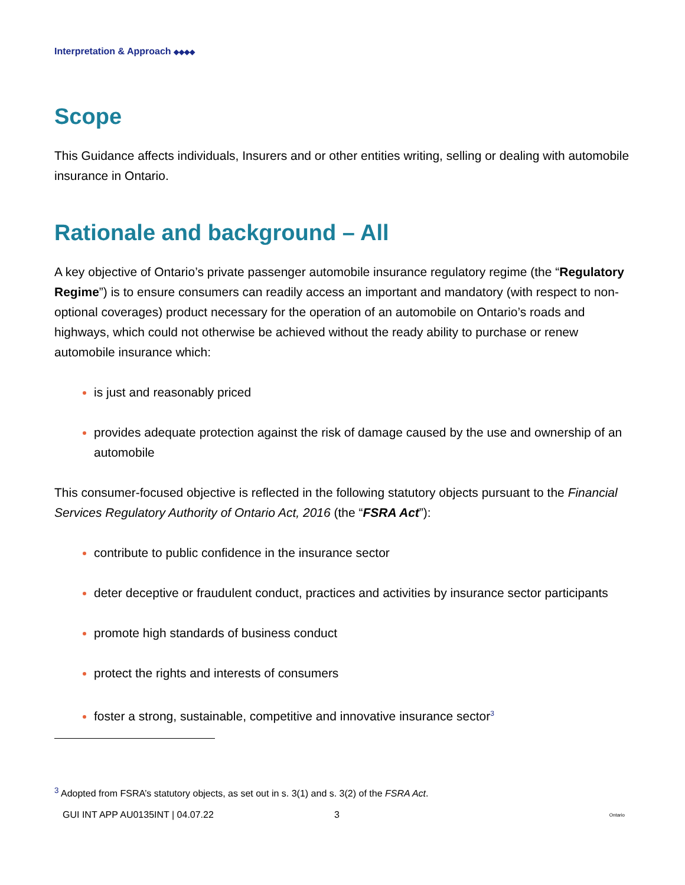Interpretation & Approach ◆◆◆◆
Scope
This Guidance affects individuals, Insurers and or other entities writing, selling or dealing with automobile insurance in Ontario.
Rationale and background – All
A key objective of Ontario’s private passenger automobile insurance regulatory regime (the “Regulatory Regime”) is to ensure consumers can readily access an important and mandatory (with respect to non-optional coverages) product necessary for the operation of an automobile on Ontario’s roads and highways, which could not otherwise be achieved without the ready ability to purchase or renew automobile insurance which:
is just and reasonably priced
provides adequate protection against the risk of damage caused by the use and ownership of an automobile
This consumer-focused objective is reflected in the following statutory objects pursuant to the Financial Services Regulatory Authority of Ontario Act, 2016 (the “FSRA Act”):
contribute to public confidence in the insurance sector
deter deceptive or fraudulent conduct, practices and activities by insurance sector participants
promote high standards of business conduct
protect the rights and interests of consumers
foster a strong, sustainable, competitive and innovative insurance sector<sup>3</sup>
<sup>3</sup> Adopted from FSRA’s statutory objects, as set out in s. 3(1) and s. 3(2) of the FSRA Act.
GUI INT APP AU0135INT | 04.07.22 3 Ontario